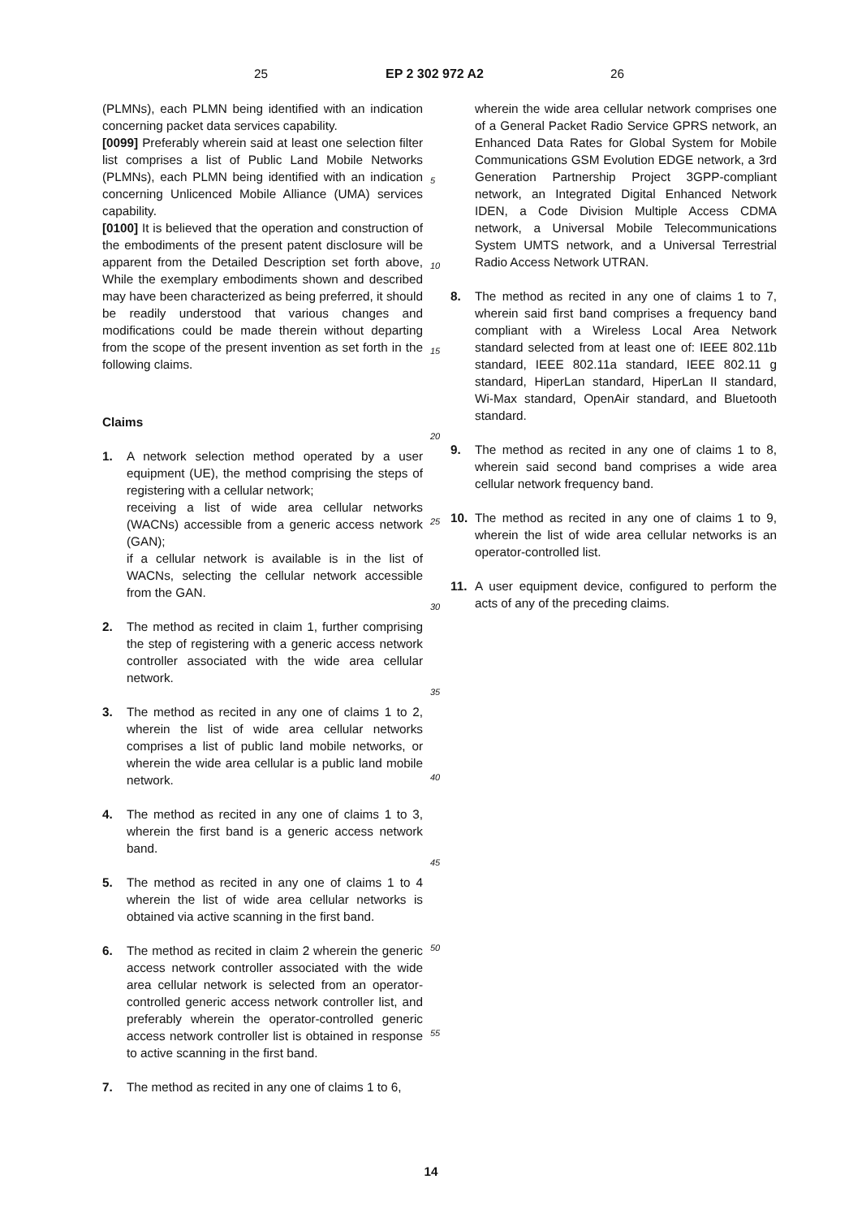25 EP 2 302 972 A2 26
(PLMNs), each PLMN being identified with an indication concerning packet data services capability.
[0099] Preferably wherein said at least one selection filter list comprises a list of Public Land Mobile Networks (PLMNs), each PLMN being identified with an indication concerning Unlicenced Mobile Alliance (UMA) services capability.
[0100] It is believed that the operation and construction of the embodiments of the present patent disclosure will be apparent from the Detailed Description set forth above, While the exemplary embodiments shown and described may have been characterized as being preferred, it should be readily understood that various changes and modifications could be made therein without departing from the scope of the present invention as set forth in the following claims.
Claims
1. A network selection method operated by a user equipment (UE), the method comprising the steps of registering with a cellular network;
receiving a list of wide area cellular networks (WACNs) accessible from a generic access network (GAN);
if a cellular network is available is in the list of WACNs, selecting the cellular network accessible from the GAN.
2. The method as recited in claim 1, further comprising the step of registering with a generic access network controller associated with the wide area cellular network.
3. The method as recited in any one of claims 1 to 2, wherein the list of wide area cellular networks comprises a list of public land mobile networks, or wherein the wide area cellular is a public land mobile network.
4. The method as recited in any one of claims 1 to 3, wherein the first band is a generic access network band.
5. The method as recited in any one of claims 1 to 4 wherein the list of wide area cellular networks is obtained via active scanning in the first band.
6. The method as recited in claim 2 wherein the generic access network controller associated with the wide area cellular network is selected from an operator-controlled generic access network controller list, and preferably wherein the operator-controlled generic access network controller list is obtained in response to active scanning in the first band.
7. The method as recited in any one of claims 1 to 6,
5
10
15
20
25
30
35
40
45
50
55
wherein the wide area cellular network comprises one of a General Packet Radio Service GPRS network, an Enhanced Data Rates for Global System for Mobile Communications GSM Evolution EDGE network, a 3rd Generation Partnership Project 3GPP-compliant network, an Integrated Digital Enhanced Network IDEN, a Code Division Multiple Access CDMA network, a Universal Mobile Telecommunications System UMTS network, and a Universal Terrestrial Radio Access Network UTRAN.
8. The method as recited in any one of claims 1 to 7, wherein said first band comprises a frequency band compliant with a Wireless Local Area Network standard selected from at least one of: IEEE 802.11b standard, IEEE 802.11a standard, IEEE 802.11 g standard, HiperLan standard, HiperLan II standard, Wi-Max standard, OpenAir standard, and Bluetooth standard.
9. The method as recited in any one of claims 1 to 8, wherein said second band comprises a wide area cellular network frequency band.
10. The method as recited in any one of claims 1 to 9, wherein the list of wide area cellular networks is an operator-controlled list.
11. A user equipment device, configured to perform the acts of any of the preceding claims.
14